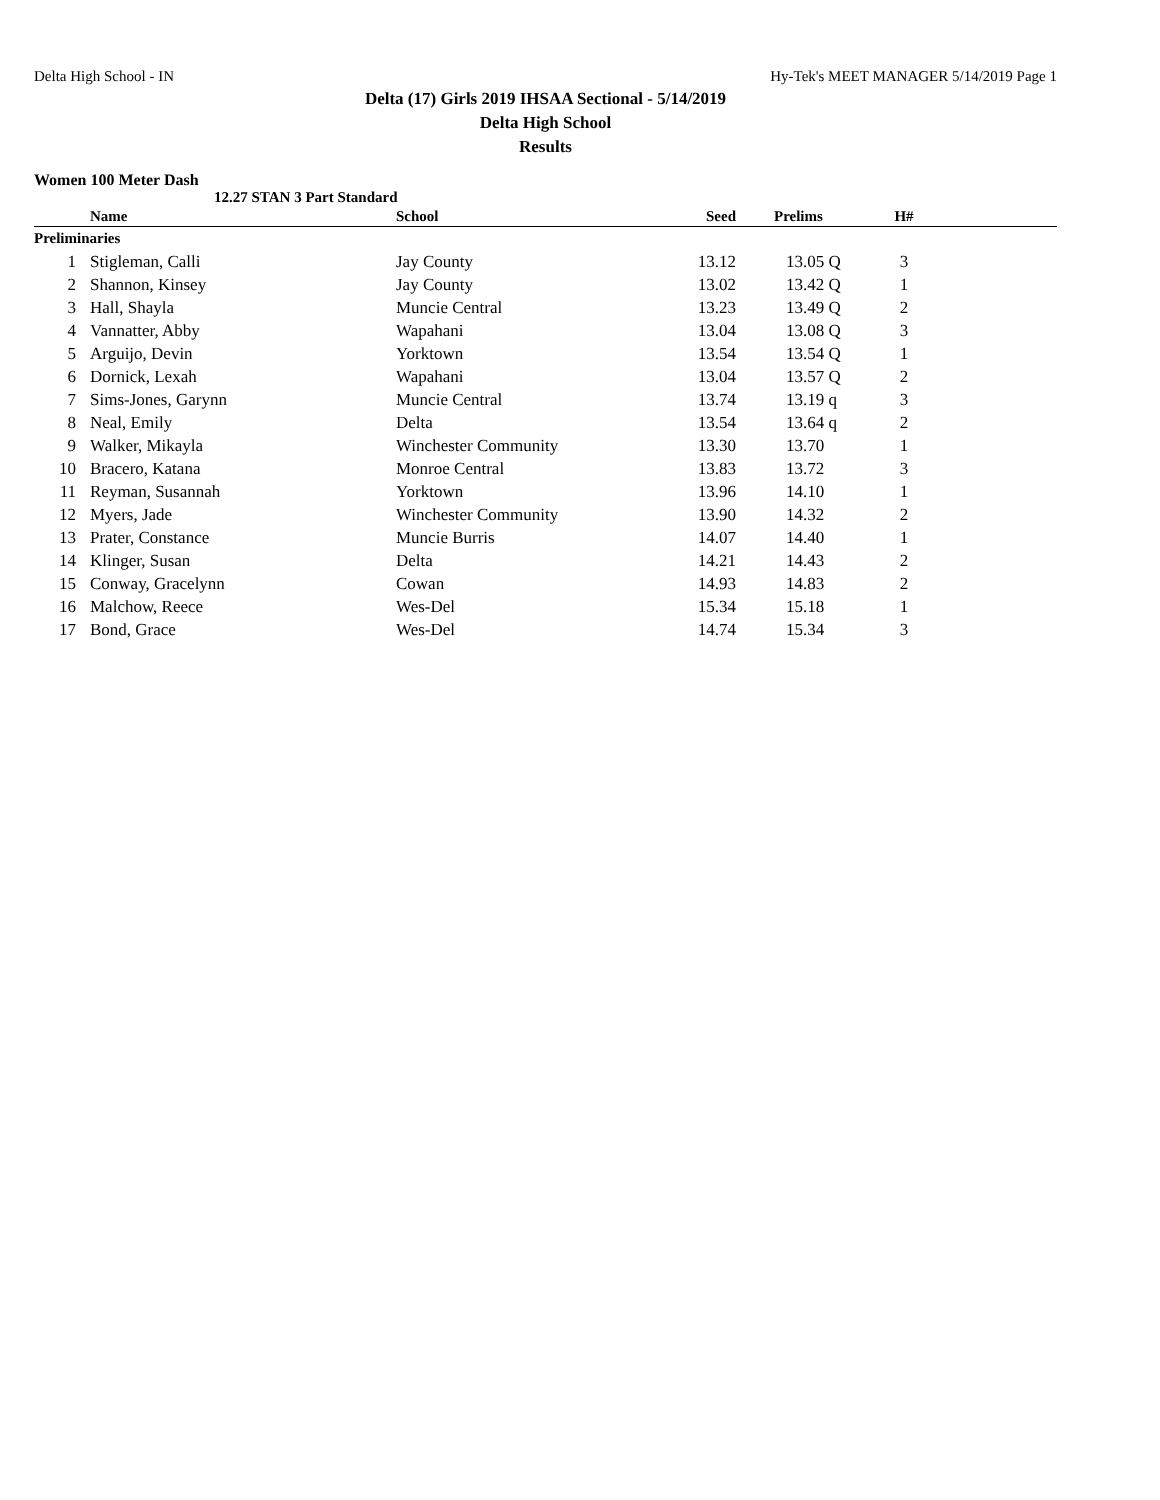Delta High School - IN Hy-Tek's MEET MANAGER 5/14/2019 Page 1
Delta (17) Girls 2019 IHSAA Sectional - 5/14/2019
Delta High School
Results
Women 100 Meter Dash
12.27 STAN 3 Part Standard
| | Name | School | Seed | Prelims | H# | |
| --- | --- | --- | --- | --- | --- | --- |
| Preliminaries | | | | | | |
| 1 | Stigleman, Calli | Jay County | 13.12 | 13.05 Q | 3 | |
| 2 | Shannon, Kinsey | Jay County | 13.02 | 13.42 Q | 1 | |
| 3 | Hall, Shayla | Muncie Central | 13.23 | 13.49 Q | 2 | |
| 4 | Vannatter, Abby | Wapahani | 13.04 | 13.08 Q | 3 | |
| 5 | Arguijo, Devin | Yorktown | 13.54 | 13.54 Q | 1 | |
| 6 | Dornick, Lexah | Wapahani | 13.04 | 13.57 Q | 2 | |
| 7 | Sims-Jones, Garynn | Muncie Central | 13.74 | 13.19 q | 3 | |
| 8 | Neal, Emily | Delta | 13.54 | 13.64 q | 2 | |
| 9 | Walker, Mikayla | Winchester Community | 13.30 | 13.70 | 1 | |
| 10 | Bracero, Katana | Monroe Central | 13.83 | 13.72 | 3 | |
| 11 | Reyman, Susannah | Yorktown | 13.96 | 14.10 | 1 | |
| 12 | Myers, Jade | Winchester Community | 13.90 | 14.32 | 2 | |
| 13 | Prater, Constance | Muncie Burris | 14.07 | 14.40 | 1 | |
| 14 | Klinger, Susan | Delta | 14.21 | 14.43 | 2 | |
| 15 | Conway, Gracelynn | Cowan | 14.93 | 14.83 | 2 | |
| 16 | Malchow, Reece | Wes-Del | 15.34 | 15.18 | 1 | |
| 17 | Bond, Grace | Wes-Del | 14.74 | 15.34 | 3 | |